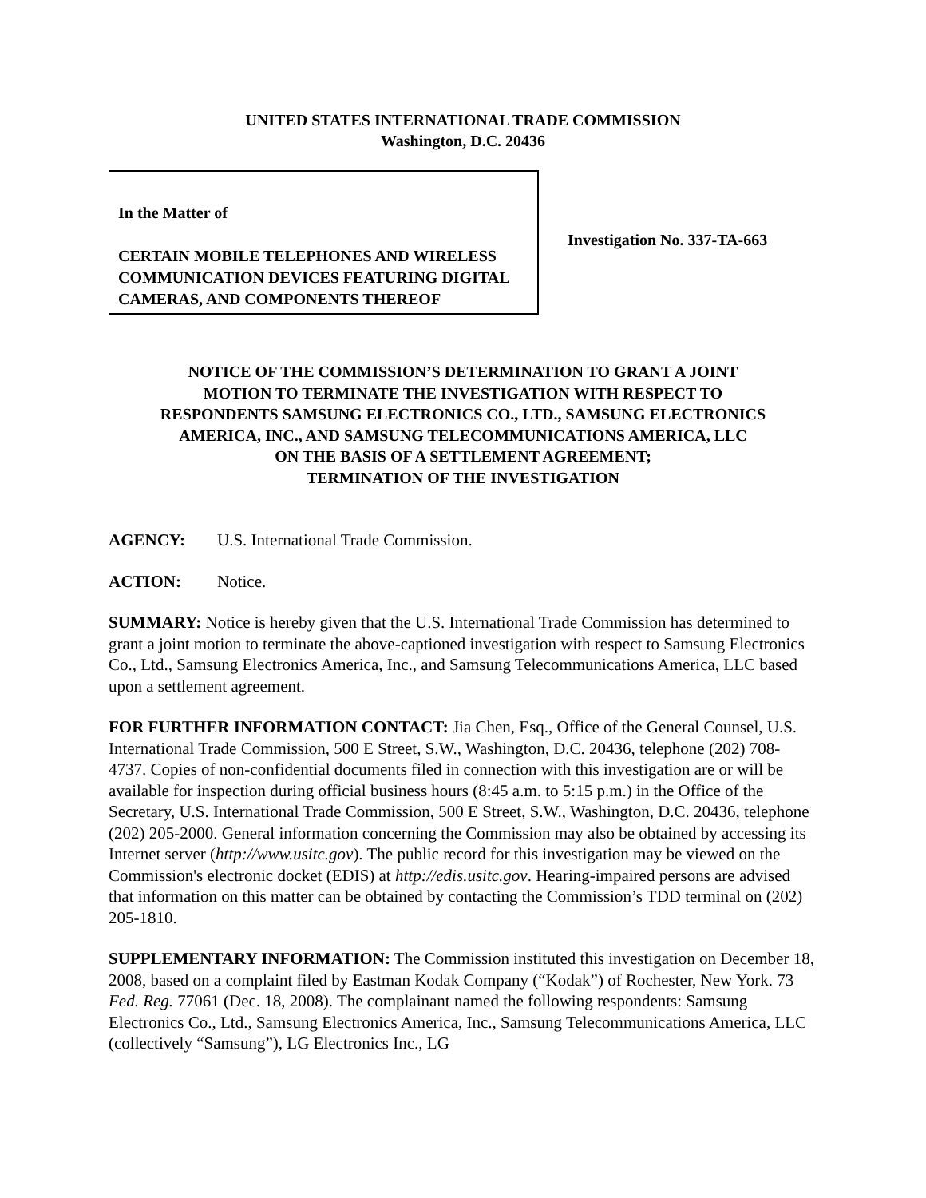UNITED STATES INTERNATIONAL TRADE COMMISSION
Washington, D.C. 20436
In the Matter of
CERTAIN MOBILE TELEPHONES AND WIRELESS COMMUNICATION DEVICES FEATURING DIGITAL CAMERAS, AND COMPONENTS THEREOF
Investigation No. 337-TA-663
NOTICE OF THE COMMISSION’S DETERMINATION TO GRANT A JOINT
MOTION TO TERMINATE THE INVESTIGATION WITH RESPECT TO
RESPONDENTS SAMSUNG ELECTRONICS CO., LTD., SAMSUNG ELECTRONICS
AMERICA, INC., AND SAMSUNG TELECOMMUNICATIONS AMERICA, LLC
ON THE BASIS OF A SETTLEMENT AGREEMENT;
TERMINATION OF THE INVESTIGATION
AGENCY: U.S. International Trade Commission.
ACTION: Notice.
SUMMARY: Notice is hereby given that the U.S. International Trade Commission has determined to grant a joint motion to terminate the above-captioned investigation with respect to Samsung Electronics Co., Ltd., Samsung Electronics America, Inc., and Samsung Telecommunications America, LLC based upon a settlement agreement.
FOR FURTHER INFORMATION CONTACT: Jia Chen, Esq., Office of the General Counsel, U.S. International Trade Commission, 500 E Street, S.W., Washington, D.C. 20436, telephone (202) 708-4737. Copies of non-confidential documents filed in connection with this investigation are or will be available for inspection during official business hours (8:45 a.m. to 5:15 p.m.) in the Office of the Secretary, U.S. International Trade Commission, 500 E Street, S.W., Washington, D.C. 20436, telephone (202) 205-2000. General information concerning the Commission may also be obtained by accessing its Internet server (http://www.usitc.gov). The public record for this investigation may be viewed on the Commission's electronic docket (EDIS) at http://edis.usitc.gov. Hearing-impaired persons are advised that information on this matter can be obtained by contacting the Commission’s TDD terminal on (202) 205-1810.
SUPPLEMENTARY INFORMATION: The Commission instituted this investigation on December 18, 2008, based on a complaint filed by Eastman Kodak Company (“Kodak”) of Rochester, New York. 73 Fed. Reg. 77061 (Dec. 18, 2008). The complainant named the following respondents: Samsung Electronics Co., Ltd., Samsung Electronics America, Inc., Samsung Telecommunications America, LLC (collectively “Samsung”), LG Electronics Inc., LG